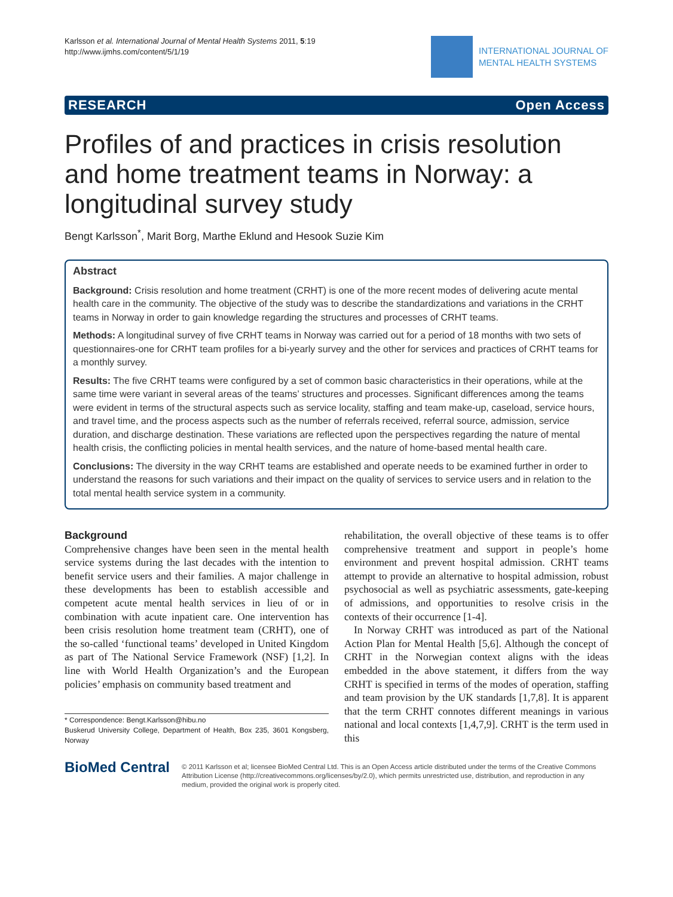Karlsson et al. International Journal of Mental Health Systems 2011, 5:19
http://www.ijmhs.com/content/5/1/19
INTERNATIONAL JOURNAL OF
MENTAL HEALTH SYSTEMS
RESEARCH Open Access
Profiles of and practices in crisis resolution and home treatment teams in Norway: a longitudinal survey study
Bengt Karlsson<sup>*</sup>, Marit Borg, Marthe Eklund and Hesook Suzie Kim
Abstract
Background: Crisis resolution and home treatment (CRHT) is one of the more recent modes of delivering acute mental health care in the community. The objective of the study was to describe the standardizations and variations in the CRHT teams in Norway in order to gain knowledge regarding the structures and processes of CRHT teams.
Methods: A longitudinal survey of five CRHT teams in Norway was carried out for a period of 18 months with two sets of questionnaires-one for CRHT team profiles for a bi-yearly survey and the other for services and practices of CRHT teams for a monthly survey.
Results: The five CRHT teams were configured by a set of common basic characteristics in their operations, while at the same time were variant in several areas of the teams’ structures and processes. Significant differences among the teams were evident in terms of the structural aspects such as service locality, staffing and team make-up, caseload, service hours, and travel time, and the process aspects such as the number of referrals received, referral source, admission, service duration, and discharge destination. These variations are reflected upon the perspectives regarding the nature of mental health crisis, the conflicting policies in mental health services, and the nature of home-based mental health care.
Conclusions: The diversity in the way CRHT teams are established and operate needs to be examined further in order to understand the reasons for such variations and their impact on the quality of services to service users and in relation to the total mental health service system in a community.
Background
Comprehensive changes have been seen in the mental health service systems during the last decades with the intention to benefit service users and their families. A major challenge in these developments has been to establish accessible and competent acute mental health services in lieu of or in combination with acute inpatient care. One intervention has been crisis resolution home treatment team (CRHT), one of the so-called ‘functional teams’ developed in United Kingdom as part of The National Service Framework (NSF) [1,2]. In line with World Health Organization’s and the European policies’ emphasis on community based treatment and
* Correspondence: Bengt.Karlsson@hibu.no
Buskerud University College, Department of Health, Box 235, 3601 Kongsberg, Norway
rehabilitation, the overall objective of these teams is to offer comprehensive treatment and support in people’s home environment and prevent hospital admission. CRHT teams attempt to provide an alternative to hospital admission, robust psychosocial as well as psychiatric assessments, gate-keeping of admissions, and opportunities to resolve crisis in the contexts of their occurrence [1-4].
In Norway CRHT was introduced as part of the National Action Plan for Mental Health [5,6]. Although the concept of CRHT in the Norwegian context aligns with the ideas embedded in the above statement, it differs from the way CRHT is specified in terms of the modes of operation, staffing and team provision by the UK standards [1,7,8]. It is apparent that the term CRHT connotes different meanings in various national and local contexts [1,4,7,9]. CRHT is the term used in this
BioMed Central
© 2011 Karlsson et al; licensee BioMed Central Ltd. This is an Open Access article distributed under the terms of the Creative Commons Attribution License (http://creativecommons.org/licenses/by/2.0), which permits unrestricted use, distribution, and reproduction in any medium, provided the original work is properly cited.